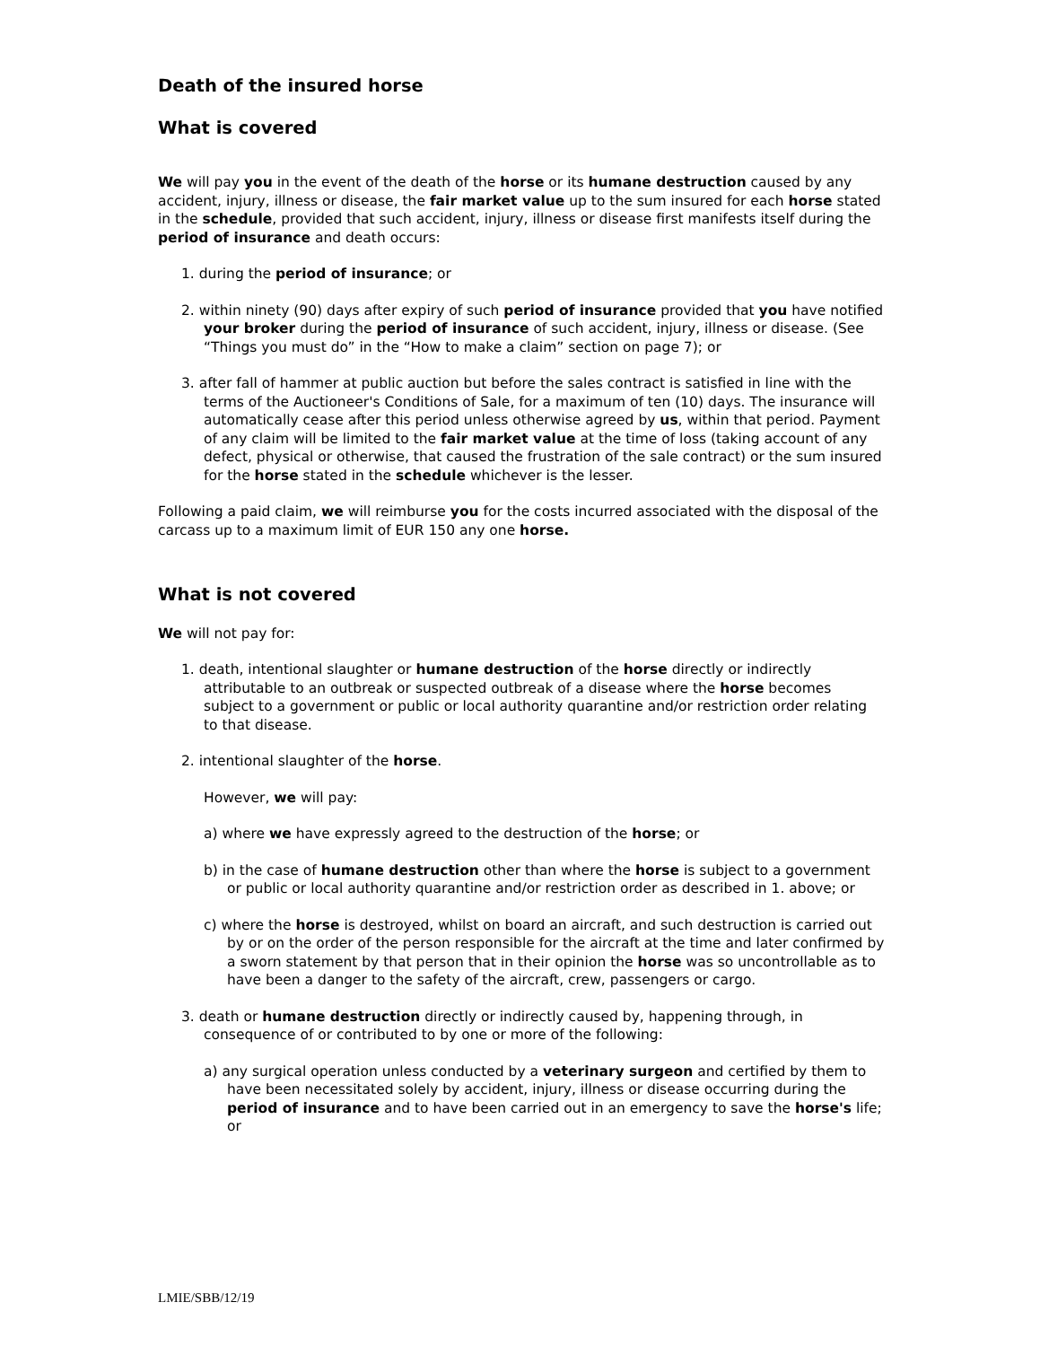Death of the insured horse
What is covered
We will pay you in the event of the death of the horse or its humane destruction caused by any accident, injury, illness or disease, the fair market value up to the sum insured for each horse stated in the schedule, provided that such accident, injury, illness or disease first manifests itself during the period of insurance and death occurs:
1. during the period of insurance; or
2. within ninety (90) days after expiry of such period of insurance provided that you have notified your broker during the period of insurance of such accident, injury, illness or disease. (See “Things you must do” in the “How to make a claim” section on page 7); or
3. after fall of hammer at public auction but before the sales contract is satisfied in line with the terms of the Auctioneer's Conditions of Sale, for a maximum of ten (10) days. The insurance will automatically cease after this period unless otherwise agreed by us, within that period. Payment of any claim will be limited to the fair market value at the time of loss (taking account of any defect, physical or otherwise, that caused the frustration of the sale contract) or the sum insured for the horse stated in the schedule whichever is the lesser.
Following a paid claim, we will reimburse you for the costs incurred associated with the disposal of the carcass up to a maximum limit of EUR 150 any one horse.
What is not covered
We will not pay for:
1. death, intentional slaughter or humane destruction of the horse directly or indirectly attributable to an outbreak or suspected outbreak of a disease where the horse becomes subject to a government or public or local authority quarantine and/or restriction order relating to that disease.
2. intentional slaughter of the horse.
However, we will pay:
a) where we have expressly agreed to the destruction of the horse; or
b) in the case of humane destruction other than where the horse is subject to a government or public or local authority quarantine and/or restriction order as described in 1. above; or
c) where the horse is destroyed, whilst on board an aircraft, and such destruction is carried out by or on the order of the person responsible for the aircraft at the time and later confirmed by a sworn statement by that person that in their opinion the horse was so uncontrollable as to have been a danger to the safety of the aircraft, crew, passengers or cargo.
3. death or humane destruction directly or indirectly caused by, happening through, in consequence of or contributed to by one or more of the following:
a) any surgical operation unless conducted by a veterinary surgeon and certified by them to have been necessitated solely by accident, injury, illness or disease occurring during the period of insurance and to have been carried out in an emergency to save the horse's life; or
LMIE/SBB/12/19